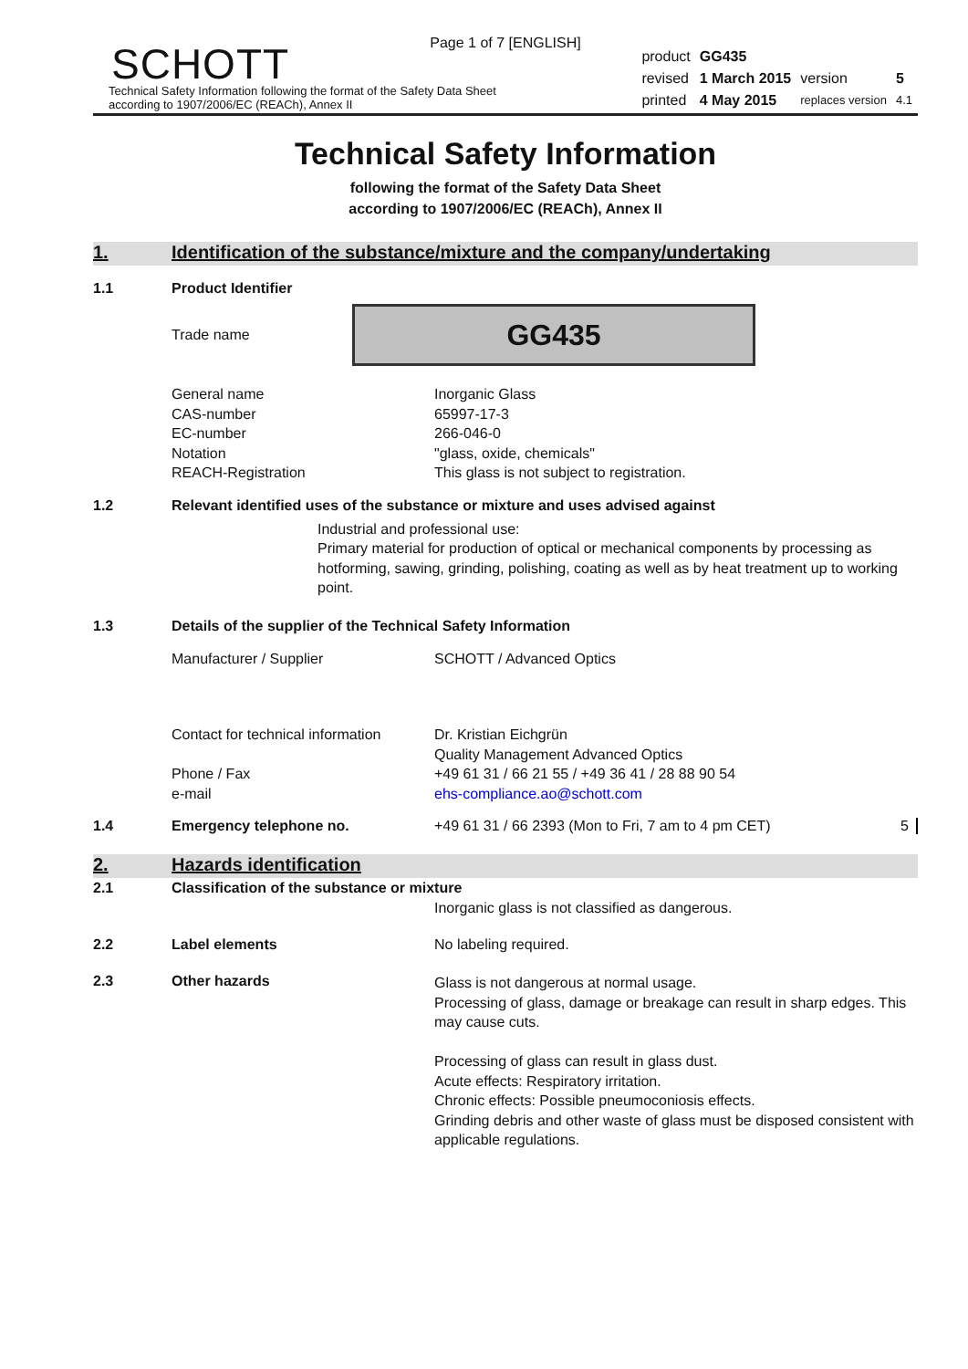Page 1 of 7 [ENGLISH]
SCHOTT
Technical Safety Information following the format of the Safety Data Sheet
according to 1907/2006/EC (REACh), Annex II
| product | GG435 | | |
| revised | 1 March 2015 | version | 5 |
| printed | 4 May 2015 | replaces version | 4.1 |
Technical Safety Information
following the format of the Safety Data Sheet
according to 1907/2006/EC (REACh), Annex II
1. Identification of the substance/mixture and the company/undertaking
1.1 Product Identifier
Trade name
GG435
General name
CAS-number
EC-number
Notation
REACH-Registration
Inorganic Glass
65997-17-3
266-046-0
"glass, oxide, chemicals"
This glass is not subject to registration.
1.2 Relevant identified uses of the substance or mixture and uses advised against
Industrial and professional use:
Primary material for production of optical or mechanical components by processing as hotforming, sawing, grinding, polishing, coating as well as by heat treatment up to working point.
1.3 Details of the supplier of the Technical Safety Information
Manufacturer / Supplier SCHOTT / Advanced Optics
Contact for technical information
Phone / Fax
e-mail
Dr. Kristian Eichgrün
Quality Management Advanced Optics
+49 61 31 / 66 21 55 / +49 36 41 / 28 88 90 54
ehs-compliance.ao@schott.com
1.4 Emergency telephone no. +49 61 31 / 66 2393 (Mon to Fri, 7 am to 4 pm CET) 5
2. Hazards identification
2.1 Classification of the substance or mixture
Inorganic glass is not classified as dangerous.
2.2 Label elements No labeling required.
2.3 Other hazards Glass is not dangerous at normal usage.
Processing of glass, damage or breakage can result in sharp edges. This may cause cuts.
Processing of glass can result in glass dust.
Acute effects: Respiratory irritation.
Chronic effects: Possible pneumoconiosis effects.
Grinding debris and other waste of glass must be disposed consistent with applicable regulations.